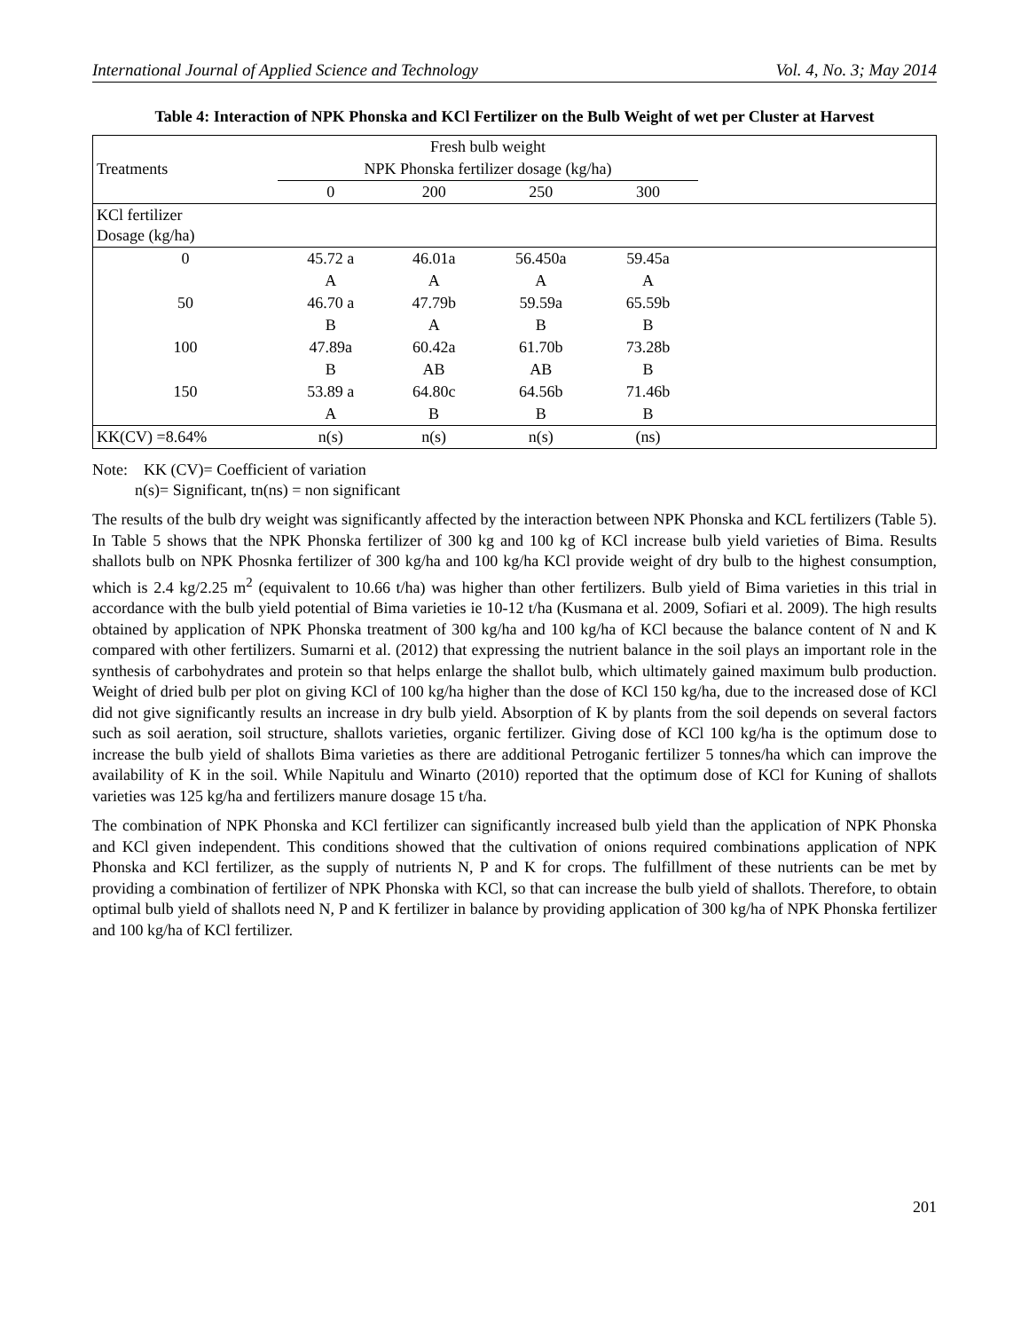International Journal of Applied Science and Technology Vol. 4, No. 3; May 2014
Table 4: Interaction of NPK Phonska and KCl Fertilizer on the Bulb Weight of wet per Cluster at Harvest
| | Fresh bulb weight | | | | |
| --- | --- | --- | --- | --- | --- |
| Treatments | NPK Phonska fertilizer dosage (kg/ha) | | | | |
| | 0 | 200 | 250 | 300 | |
| KCl fertilizer Dosage (kg/ha) | | | | | |
| 0 | 45.72 a | 46.01a | 56.450a | 59.45a | |
| | A | A | A | A | |
| 50 | 46.70 a | 47.79b | 59.59a | 65.59b | |
| | B | A | B | B | |
| 100 | 47.89a | 60.42a | 61.70b | 73.28b | |
| | B | AB | AB | B | |
| 150 | 53.89 a | 64.80c | 64.56b | 71.46b | |
| | A | B | B | B | |
| KK(CV) =8.64% | n(s) | n(s) | n(s) | (ns) | |
Note: KK (CV)= Coefficient of variation
n(s)= Significant, tn(ns) = non significant
The results of the bulb dry weight was significantly affected by the interaction between NPK Phonska and KCL fertilizers (Table 5). In Table 5 shows that the NPK Phonska fertilizer of 300 kg and 100 kg of KCl increase bulb yield varieties of Bima. Results shallots bulb on NPK Phosnka fertilizer of 300 kg/ha and 100 kg/ha KCl provide weight of dry bulb to the highest consumption, which is 2.4 kg/2.25 m<sup>2</sup> (equivalent to 10.66 t/ha) was higher than other fertilizers. Bulb yield of Bima varieties in this trial in accordance with the bulb yield potential of Bima varieties ie 10-12 t/ha (Kusmana et al. 2009, Sofiari et al. 2009). The high results obtained by application of NPK Phonska treatment of 300 kg/ha and 100 kg/ha of KCl because the balance content of N and K compared with other fertilizers. Sumarni et al. (2012) that expressing the nutrient balance in the soil plays an important role in the synthesis of carbohydrates and protein so that helps enlarge the shallot bulb, which ultimately gained maximum bulb production. Weight of dried bulb per plot on giving KCl of 100 kg/ha higher than the dose of KCl 150 kg/ha, due to the increased dose of KCl did not give significantly results an increase in dry bulb yield. Absorption of K by plants from the soil depends on several factors such as soil aeration, soil structure, shallots varieties, organic fertilizer. Giving dose of KCl 100 kg/ha is the optimum dose to increase the bulb yield of shallots Bima varieties as there are additional Petroganic fertilizer 5 tonnes/ha which can improve the availability of K in the soil. While Napitulu and Winarto (2010) reported that the optimum dose of KCl for Kuning of shallots varieties was 125 kg/ha and fertilizers manure dosage 15 t/ha.
The combination of NPK Phonska and KCl fertilizer can significantly increased bulb yield than the application of NPK Phonska and KCl given independent. This conditions showed that the cultivation of onions required combinations application of NPK Phonska and KCl fertilizer, as the supply of nutrients N, P and K for crops. The fulfillment of these nutrients can be met by providing a combination of fertilizer of NPK Phonska with KCl, so that can increase the bulb yield of shallots. Therefore, to obtain optimal bulb yield of shallots need N, P and K fertilizer in balance by providing application of 300 kg/ha of NPK Phonska fertilizer and 100 kg/ha of KCl fertilizer.
201